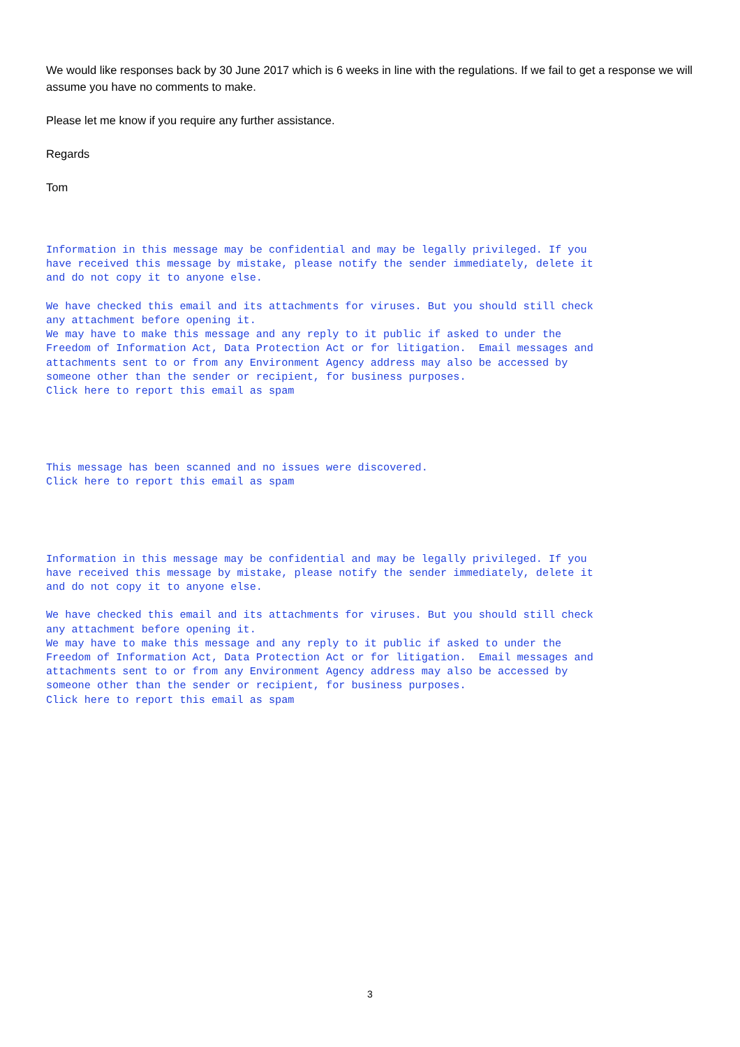We would like responses back by 30 June 2017 which is 6 weeks in line with the regulations. If we fail to get a response we will assume you have no comments to make.
Please let me know if you require any further assistance.
Regards
Tom
Information in this message may be confidential and may be legally privileged. If you
have received this message by mistake, please notify the sender immediately, delete it
and do not copy it to anyone else.

We have checked this email and its attachments for viruses. But you should still check
any attachment before opening it.
We may have to make this message and any reply to it public if asked to under the
Freedom of Information Act, Data Protection Act or for litigation.  Email messages and
attachments sent to or from any Environment Agency address may also be accessed by
someone other than the sender or recipient, for business purposes.
Click here to report this email as spam
This message has been scanned and no issues were discovered.
Click here to report this email as spam
Information in this message may be confidential and may be legally privileged. If you
have received this message by mistake, please notify the sender immediately, delete it
and do not copy it to anyone else.

We have checked this email and its attachments for viruses. But you should still check
any attachment before opening it.
We may have to make this message and any reply to it public if asked to under the
Freedom of Information Act, Data Protection Act or for litigation.  Email messages and
attachments sent to or from any Environment Agency address may also be accessed by
someone other than the sender or recipient, for business purposes.
Click here to report this email as spam
3